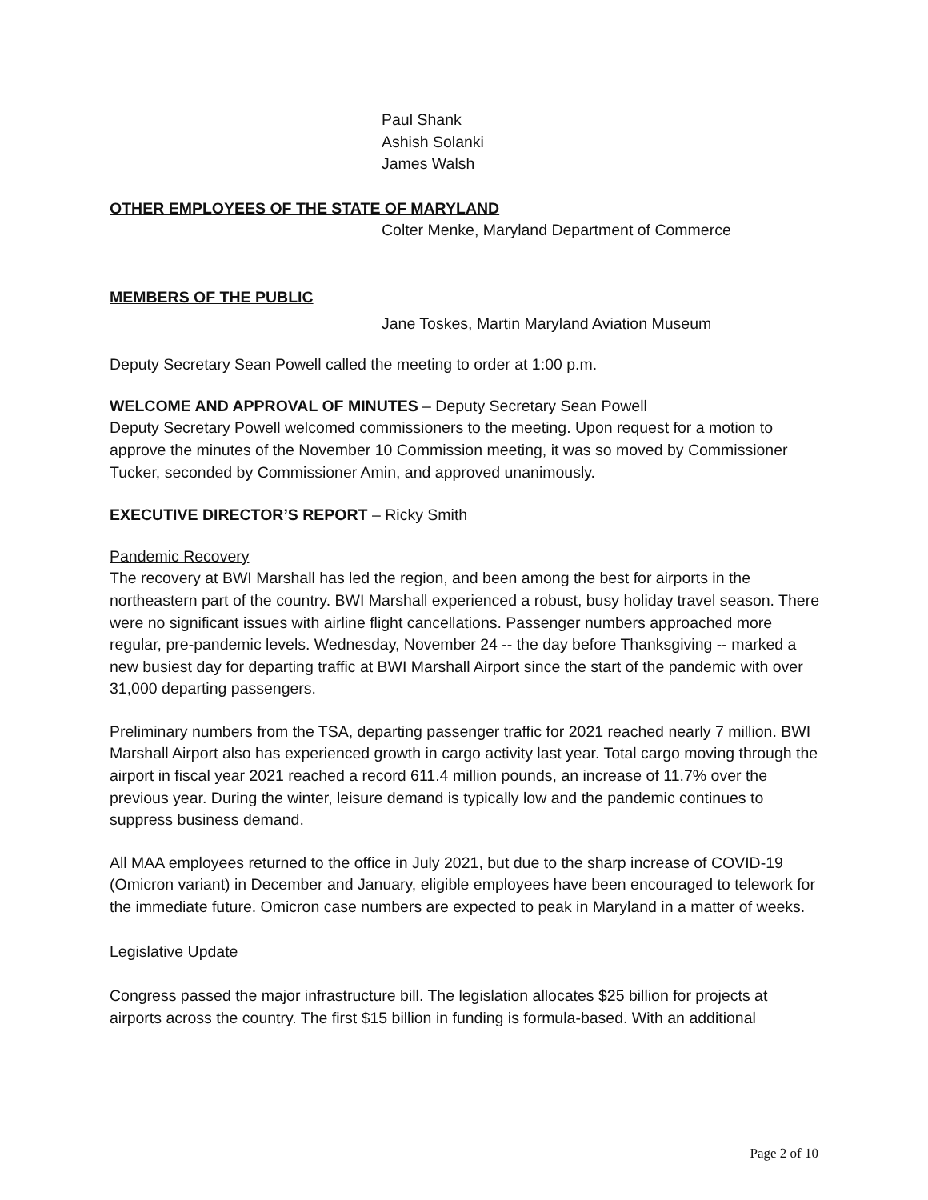Paul Shank
Ashish Solanki
James Walsh
OTHER EMPLOYEES OF THE STATE OF MARYLAND
Colter Menke, Maryland Department of Commerce
MEMBERS OF THE PUBLIC
Jane Toskes, Martin Maryland Aviation Museum
Deputy Secretary Sean Powell called the meeting to order at 1:00 p.m.
WELCOME AND APPROVAL OF MINUTES – Deputy Secretary Sean Powell
Deputy Secretary Powell welcomed commissioners to the meeting. Upon request for a motion to approve the minutes of the November 10 Commission meeting, it was so moved by Commissioner Tucker, seconded by Commissioner Amin, and approved unanimously.
EXECUTIVE DIRECTOR’S REPORT – Ricky Smith
Pandemic Recovery
The recovery at BWI Marshall has led the region, and been among the best for airports in the northeastern part of the country. BWI Marshall experienced a robust, busy holiday travel season. There were no significant issues with airline flight cancellations. Passenger numbers approached more regular, pre-pandemic levels. Wednesday, November 24 -- the day before Thanksgiving -- marked a new busiest day for departing traffic at BWI Marshall Airport since the start of the pandemic with over 31,000 departing passengers.
Preliminary numbers from the TSA, departing passenger traffic for 2021 reached nearly 7 million. BWI Marshall Airport also has experienced growth in cargo activity last year. Total cargo moving through the airport in fiscal year 2021 reached a record 611.4 million pounds, an increase of 11.7% over the previous year. During the winter, leisure demand is typically low and the pandemic continues to suppress business demand.
All MAA employees returned to the office in July 2021, but due to the sharp increase of COVID-19 (Omicron variant) in December and January, eligible employees have been encouraged to telework for the immediate future. Omicron case numbers are expected to peak in Maryland in a matter of weeks.
Legislative Update
Congress passed the major infrastructure bill. The legislation allocates $25 billion for projects at airports across the country. The first $15 billion in funding is formula-based. With an additional
Page 2 of 10